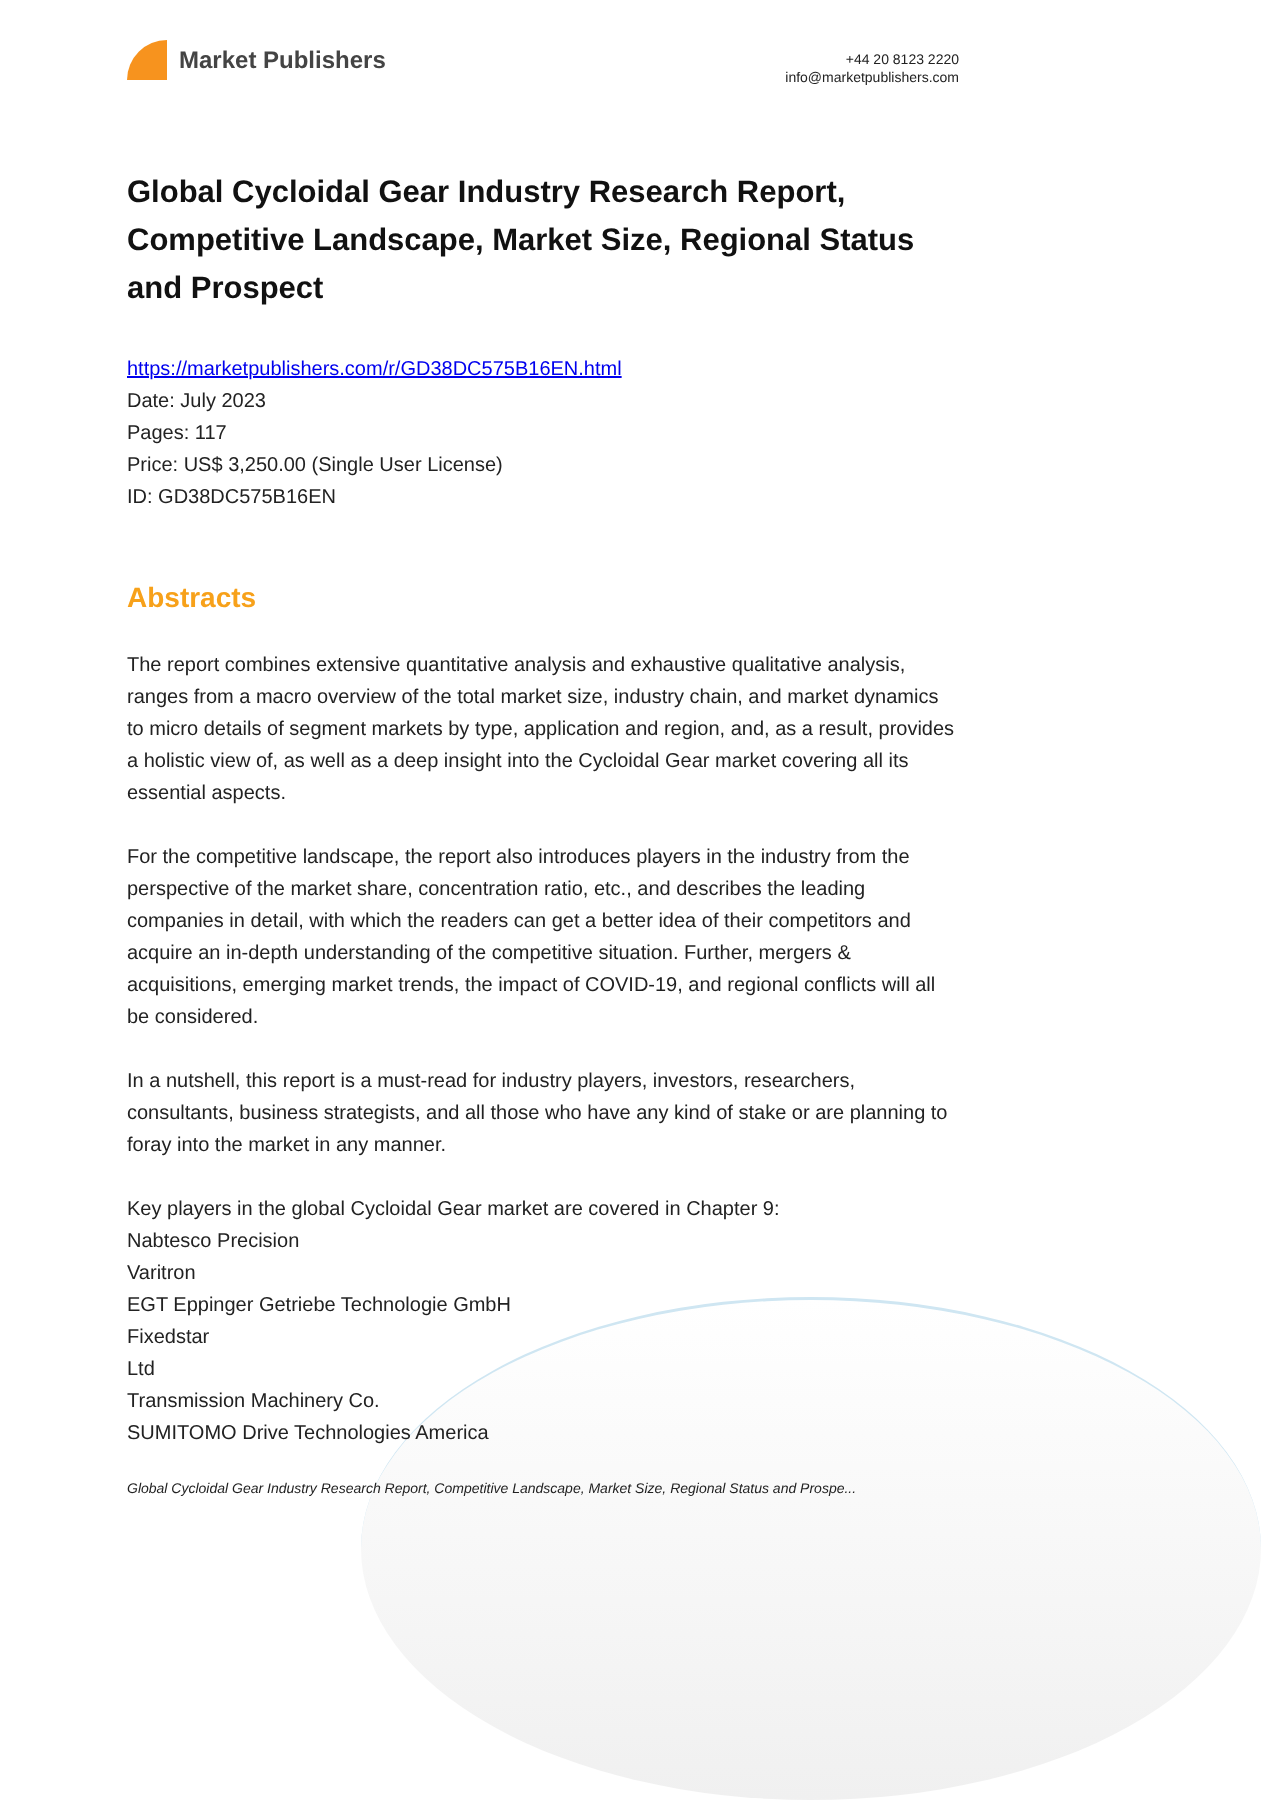Market Publishers
+44 20 8123 2220
info@marketpublishers.com
Global Cycloidal Gear Industry Research Report, Competitive Landscape, Market Size, Regional Status and Prospect
https://marketpublishers.com/r/GD38DC575B16EN.html
Date: July 2023
Pages: 117
Price: US$ 3,250.00 (Single User License)
ID: GD38DC575B16EN
Abstracts
The report combines extensive quantitative analysis and exhaustive qualitative analysis, ranges from a macro overview of the total market size, industry chain, and market dynamics to micro details of segment markets by type, application and region, and, as a result, provides a holistic view of, as well as a deep insight into the Cycloidal Gear market covering all its essential aspects.
For the competitive landscape, the report also introduces players in the industry from the perspective of the market share, concentration ratio, etc., and describes the leading companies in detail, with which the readers can get a better idea of their competitors and acquire an in-depth understanding of the competitive situation. Further, mergers & acquisitions, emerging market trends, the impact of COVID-19, and regional conflicts will all be considered.
In a nutshell, this report is a must-read for industry players, investors, researchers, consultants, business strategists, and all those who have any kind of stake or are planning to foray into the market in any manner.
Key players in the global Cycloidal Gear market are covered in Chapter 9:
Nabtesco Precision
Varitron
EGT Eppinger Getriebe Technologie GmbH
Fixedstar
Ltd
Transmission Machinery Co.
SUMITOMO Drive Technologies America
Global Cycloidal Gear Industry Research Report, Competitive Landscape, Market Size, Regional Status and Prospe...